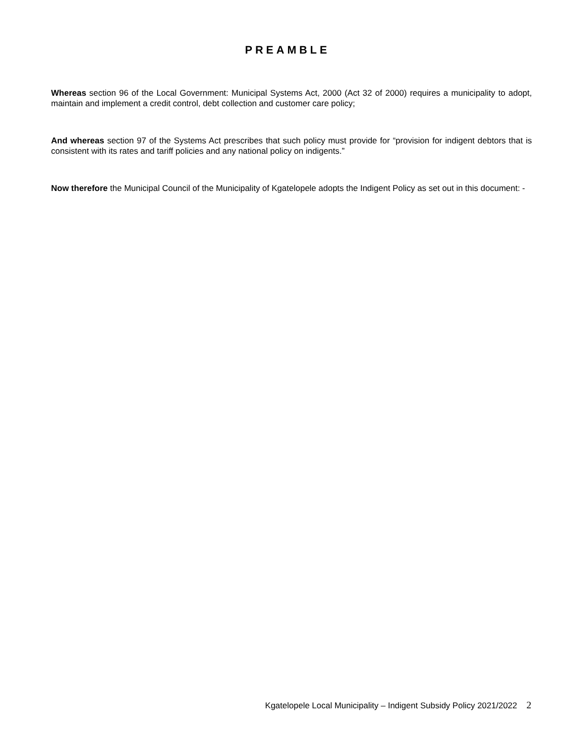PREAMBLE
Whereas section 96 of the Local Government: Municipal Systems Act, 2000 (Act 32 of 2000) requires a municipality to adopt, maintain and implement a credit control, debt collection and customer care policy;
And whereas section 97 of the Systems Act prescribes that such policy must provide for “provision for indigent debtors that is consistent with its rates and tariff policies and any national policy on indigents.”
Now therefore the Municipal Council of the Municipality of Kgatelopele adopts the Indigent Policy as set out in this document: -
Kgatelopele Local Municipality – Indigent Subsidy Policy 2021/2022 2